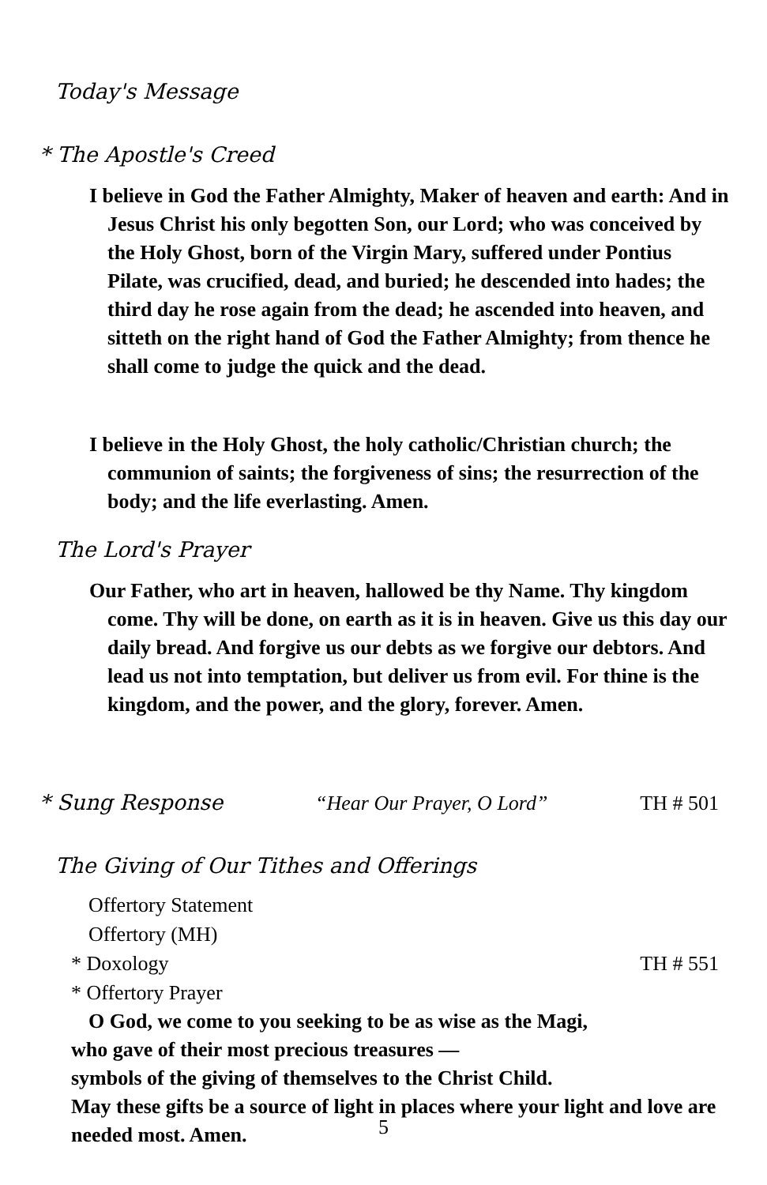Today's Message
* The Apostle's Creed
I believe in God the Father Almighty, Maker of heaven and earth: And in Jesus Christ his only begotten Son, our Lord; who was conceived by the Holy Ghost, born of the Virgin Mary, suffered under Pontius Pilate, was crucified, dead, and buried; he descended into hades; the third day he rose again from the dead; he ascended into heaven, and sitteth on the right hand of God the Father Almighty; from thence he shall come to judge the quick and the dead.
I believe in the Holy Ghost, the holy catholic/Christian church; the communion of saints; the forgiveness of sins; the resurrection of the body; and the life everlasting. Amen.
The Lord's Prayer
Our Father, who art in heaven, hallowed be thy Name. Thy kingdom come. Thy will be done, on earth as it is in heaven. Give us this day our daily bread. And forgive us our debts as we forgive our debtors. And lead us not into temptation, but deliver us from evil. For thine is the kingdom, and the power, and the glory, forever. Amen.
* Sung Response “Hear Our Prayer, O Lord” TH # 501
The Giving of Our Tithes and Offerings
Offertory Statement
Offertory (MH)
* Doxology TH # 551
* Offertory Prayer
O God, we come to you seeking to be as wise as the Magi,
who gave of their most precious treasures —
symbols of the giving of themselves to the Christ Child.
May these gifts be a source of light in places where your light and love are needed most. Amen.
5